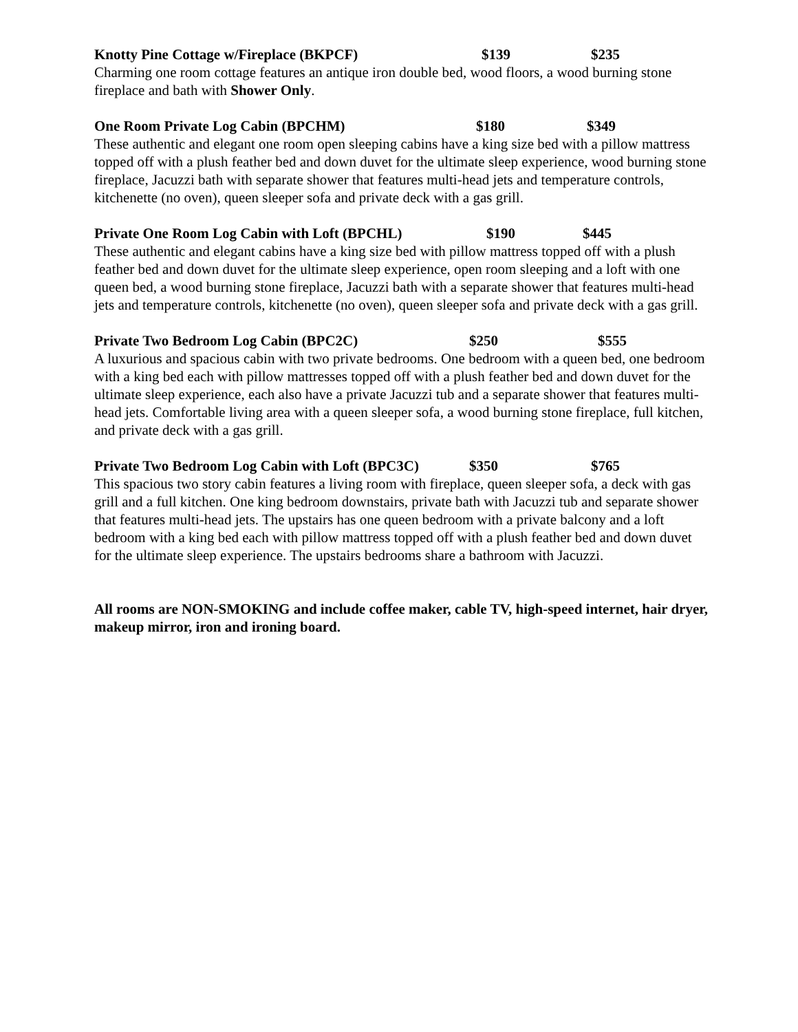Knotty Pine Cottage w/Fireplace (BKPCF) $139 $235
Charming one room cottage features an antique iron double bed, wood floors, a wood burning stone fireplace and bath with Shower Only.
One Room Private Log Cabin (BPCHM) $180 $349
These authentic and elegant one room open sleeping cabins have a king size bed with a pillow mattress topped off with a plush feather bed and down duvet for the ultimate sleep experience, wood burning stone fireplace, Jacuzzi bath with separate shower that features multi-head jets and temperature controls, kitchenette (no oven), queen sleeper sofa and private deck with a gas grill.
Private One Room Log Cabin with Loft (BPCHL) $190 $445
These authentic and elegant cabins have a king size bed with pillow mattress topped off with a plush feather bed and down duvet for the ultimate sleep experience, open room sleeping and a loft with one queen bed, a wood burning stone fireplace, Jacuzzi bath with a separate shower that features multi-head jets and temperature controls, kitchenette (no oven), queen sleeper sofa and private deck with a gas grill.
Private Two Bedroom Log Cabin (BPC2C) $250 $555
A luxurious and spacious cabin with two private bedrooms. One bedroom with a queen bed, one bedroom with a king bed each with pillow mattresses topped off with a plush feather bed and down duvet for the ultimate sleep experience, each also have a private Jacuzzi tub and a separate shower that features multi-head jets. Comfortable living area with a queen sleeper sofa, a wood burning stone fireplace, full kitchen, and private deck with a gas grill.
Private Two Bedroom Log Cabin with Loft (BPC3C) $350 $765
This spacious two story cabin features a living room with fireplace, queen sleeper sofa, a deck with gas grill and a full kitchen. One king bedroom downstairs, private bath with Jacuzzi tub and separate shower that features multi-head jets. The upstairs has one queen bedroom with a private balcony and a loft bedroom with a king bed each with pillow mattress topped off with a plush feather bed and down duvet for the ultimate sleep experience. The upstairs bedrooms share a bathroom with Jacuzzi.
All rooms are NON-SMOKING and include coffee maker, cable TV, high-speed internet, hair dryer, makeup mirror, iron and ironing board.